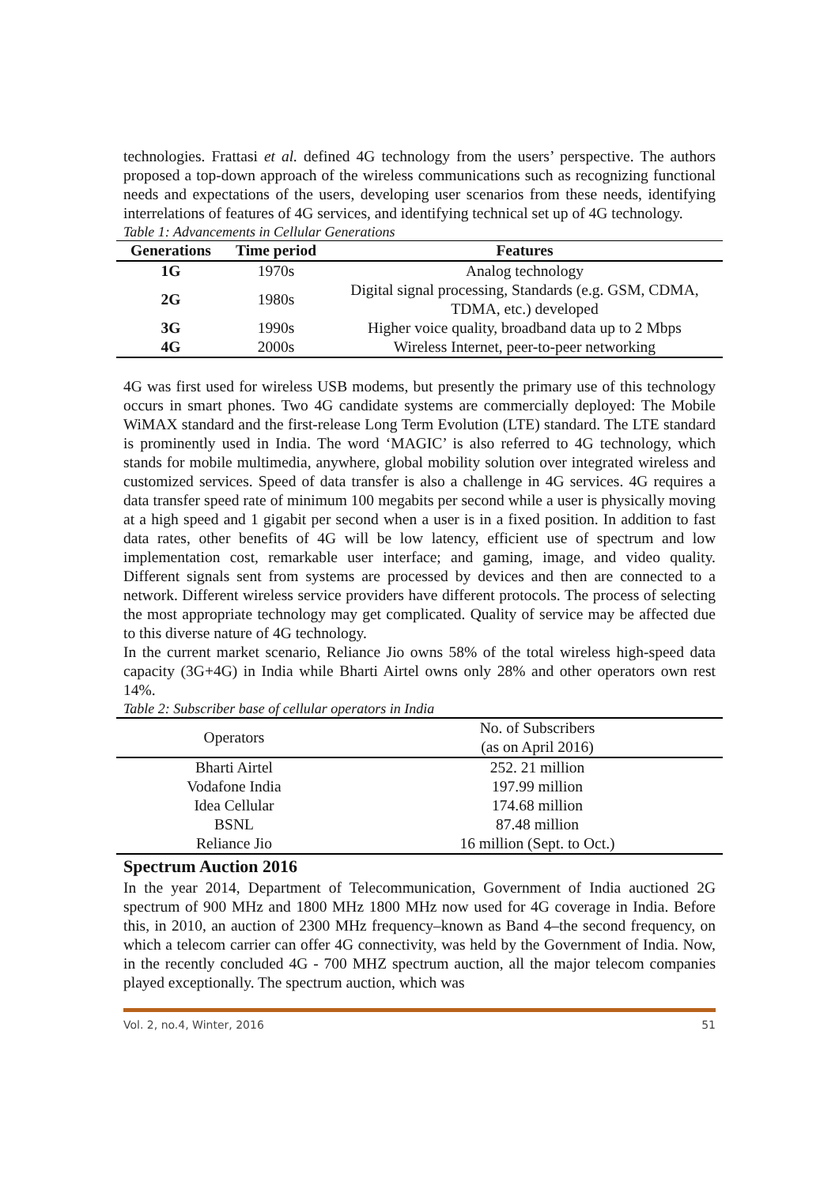technologies. Frattasi et al. defined 4G technology from the users’ perspective. The authors proposed a top-down approach of the wireless communications such as recognizing functional needs and expectations of the users, developing user scenarios from these needs, identifying interrelations of features of 4G services, and identifying technical set up of 4G technology.
Table 1: Advancements in Cellular Generations
| Generations | Time period | Features |
| --- | --- | --- |
| 1G | 1970s | Analog technology |
| 2G | 1980s | Digital signal processing, Standards (e.g. GSM, CDMA, TDMA, etc.) developed |
| 3G | 1990s | Higher voice quality, broadband data up to 2 Mbps |
| 4G | 2000s | Wireless Internet, peer-to-peer networking |
4G was first used for wireless USB modems, but presently the primary use of this technology occurs in smart phones. Two 4G candidate systems are commercially deployed: The Mobile WiMAX standard and the first-release Long Term Evolution (LTE) standard. The LTE standard is prominently used in India. The word ‘MAGIC’ is also referred to 4G technology, which stands for mobile multimedia, anywhere, global mobility solution over integrated wireless and customized services. Speed of data transfer is also a challenge in 4G services. 4G requires a data transfer speed rate of minimum 100 megabits per second while a user is physically moving at a high speed and 1 gigabit per second when a user is in a fixed position. In addition to fast data rates, other benefits of 4G will be low latency, efficient use of spectrum and low implementation cost, remarkable user interface; and gaming, image, and video quality. Different signals sent from systems are processed by devices and then are connected to a network. Different wireless service providers have different protocols. The process of selecting the most appropriate technology may get complicated. Quality of service may be affected due to this diverse nature of 4G technology.
In the current market scenario, Reliance Jio owns 58% of the total wireless high-speed data capacity (3G+4G) in India while Bharti Airtel owns only 28% and other operators own rest 14%.
Table 2: Subscriber base of cellular operators in India
| Operators | No. of Subscribers (as on April 2016) |
| --- | --- |
| Bharti Airtel | 252. 21 million |
| Vodafone India | 197.99 million |
| Idea Cellular | 174.68 million |
| BSNL | 87.48 million |
| Reliance Jio | 16 million (Sept. to Oct.) |
Spectrum Auction 2016
In the year 2014, Department of Telecommunication, Government of India auctioned 2G spectrum of 900 MHz and 1800 MHz 1800 MHz now used for 4G coverage in India. Before this, in 2010, an auction of 2300 MHz frequency–known as Band 4–the second frequency, on which a telecom carrier can offer 4G connectivity, was held by the Government of India. Now, in the recently concluded 4G - 700 MHZ spectrum auction, all the major telecom companies played exceptionally. The spectrum auction, which was
Vol. 2, no.4, Winter, 2016 51